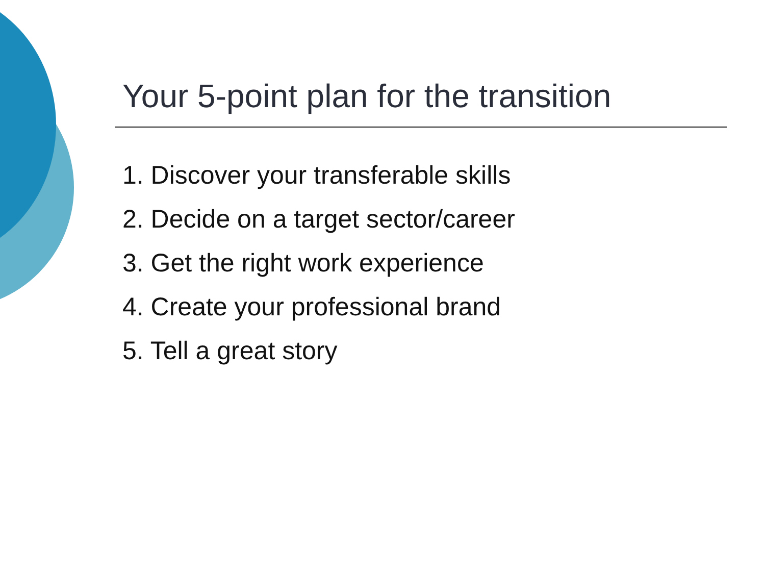Your 5-point plan for the transition
1. Discover your transferable skills
2. Decide on a target sector/career
3. Get the right work experience
4. Create your professional brand
5. Tell a great story